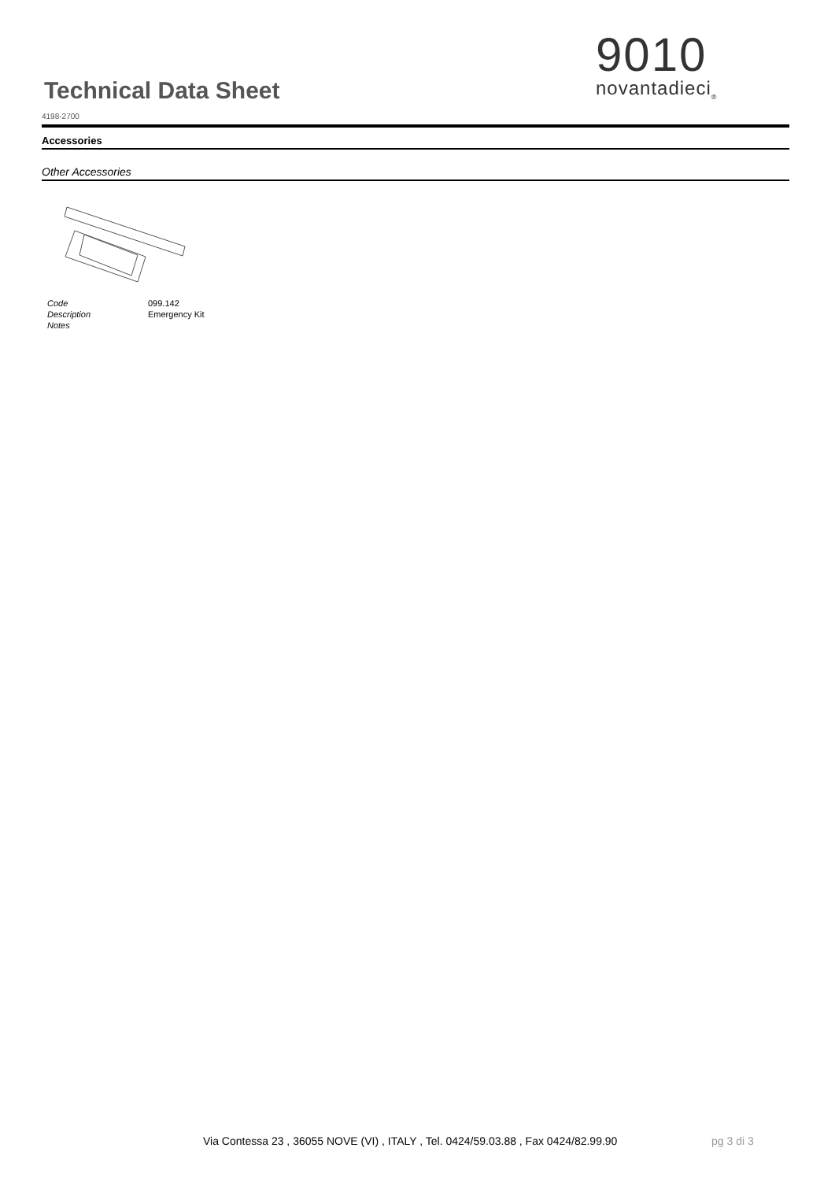Technical Data Sheet
4198-2700
9010
novantadieci<sub>®</sub>
Accessories
Other Accessories
| Code | 099.142 |
| Description | Emergency Kit |
| Notes | |
Via Contessa 23 , 36055 NOVE (VI) , ITALY , Tel. 0424/59.03.88 , Fax 0424/82.99.90
pg 3 di 3